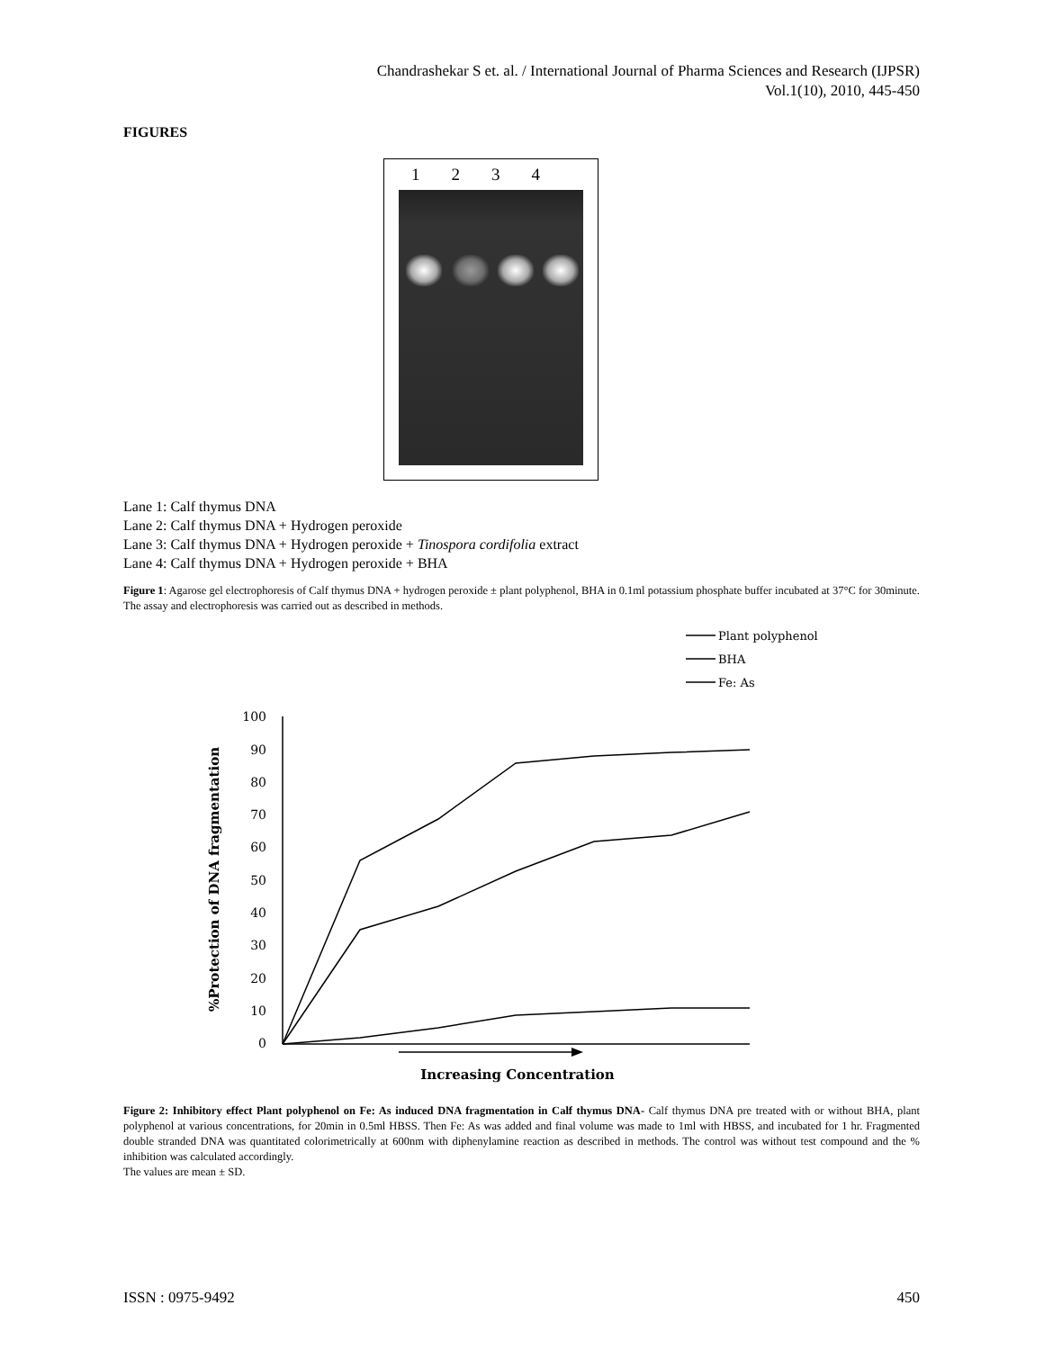Chandrashekar S et. al. / International Journal of Pharma Sciences and Research (IJPSR)
Vol.1(10), 2010, 445-450
FIGURES
1234
Lane 1: Calf thymus DNA
Lane 2: Calf thymus DNA + Hydrogen peroxide
Lane 3: Calf thymus DNA + Hydrogen peroxide + Tinospora cordifolia extract
Lane 4: Calf thymus DNA + Hydrogen peroxide + BHA
Figure 1: Agarose gel electrophoresis of Calf thymus DNA + hydrogen peroxide ± plant polyphenol, BHA in 0.1ml potassium phosphate buffer incubated at 37°C for 30minute. The assay and electrophoresis was carried out as described in methods.
Plant polyphenol
BHA
Fe: As
100
90
80
70
60
50
40
30
20
10
0
Increasing Concentration
%Protection of DNA fragmentation
Figure 2: Inhibitory effect Plant polyphenol on Fe: As induced DNA fragmentation in Calf thymus DNA- Calf thymus DNA pre treated with or without BHA, plant polyphenol at various concentrations, for 20min in 0.5ml HBSS. Then Fe: As was added and final volume was made to 1ml with HBSS, and incubated for 1 hr. Fragmented double stranded DNA was quantitated colorimetrically at 600nm with diphenylamine reaction as described in methods. The control was without test compound and the % inhibition was calculated accordingly.
The values are mean ± SD.
ISSN : 0975-9492 450